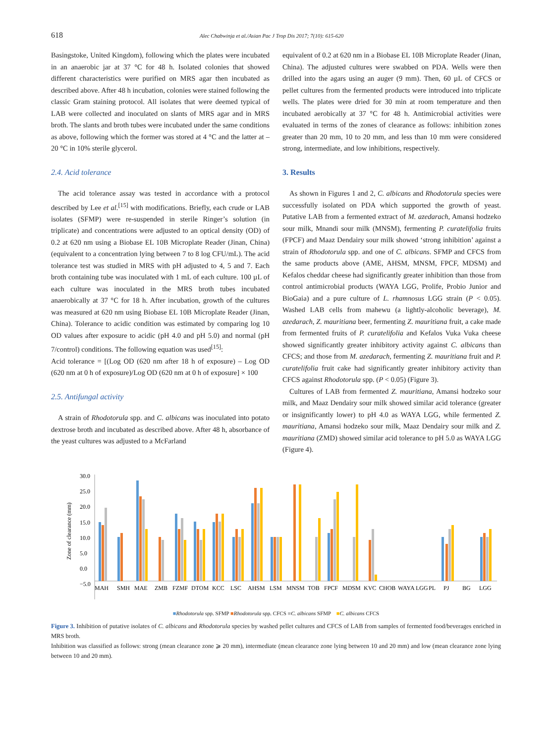618 Alec Chabwinja et al./Asian Pac J Trop Dis 2017; 7(10): 615-620
Basingstoke, United Kingdom), following which the plates were incubated in an anaerobic jar at 37 °C for 48 h. Isolated colonies that showed different characteristics were purified on MRS agar then incubated as described above. After 48 h incubation, colonies were stained following the classic Gram staining protocol. All isolates that were deemed typical of LAB were collected and inoculated on slants of MRS agar and in MRS broth. The slants and broth tubes were incubated under the same conditions as above, following which the former was stored at 4 °C and the latter at –20 °C in 10% sterile glycerol.
2.4. Acid tolerance
The acid tolerance assay was tested in accordance with a protocol described by Lee et al.<sup>[15]</sup> with modifications. Briefly, each crude or LAB isolates (SFMP) were re-suspended in sterile Ringer’s solution (in triplicate) and concentrations were adjusted to an optical density (OD) of 0.2 at 620 nm using a Biobase EL 10B Microplate Reader (Jinan, China) (equivalent to a concentration lying between 7 to 8 log CFU/mL). The acid tolerance test was studied in MRS with pH adjusted to 4, 5 and 7. Each broth containing tube was inoculated with 1 mL of each culture. 100 µL of each culture was inoculated in the MRS broth tubes incubated anaerobically at 37 °C for 18 h. After incubation, growth of the cultures was measured at 620 nm using Biobase EL 10B Microplate Reader (Jinan, China). Tolerance to acidic condition was estimated by comparing log 10 OD values after exposure to acidic (pH 4.0 and pH 5.0) and normal (pH 7/control) conditions. The following equation was used<sup>[15]</sup>:
Acid tolerance = [(Log OD (620 nm after 18 h of exposure) – Log OD (620 nm at 0 h of exposure)/Log OD (620 nm at 0 h of exposure] × 100
2.5. Antifungal activity
A strain of Rhodotorula spp. and C. albicans was inoculated into potato dextrose broth and incubated as described above. After 48 h, absorbance of the yeast cultures was adjusted to a McFarland
equivalent of 0.2 at 620 nm in a Biobase EL 10B Microplate Reader (Jinan, China). The adjusted cultures were swabbed on PDA. Wells were then drilled into the agars using an auger (9 mm). Then, 60 µL of CFCS or pellet cultures from the fermented products were introduced into triplicate wells. The plates were dried for 30 min at room temperature and then incubated aerobically at 37 °C for 48 h. Antimicrobial activities were evaluated in terms of the zones of clearance as follows: inhibition zones greater than 20 mm, 10 to 20 mm, and less than 10 mm were considered strong, intermediate, and low inhibitions, respectively.
3. Results
As shown in Figures 1 and 2, C. albicans and Rhodotorula species were successfully isolated on PDA which supported the growth of yeast. Putative LAB from a fermented extract of M. azedarach, Amansi hodzeko sour milk, Mnandi sour milk (MNSM), fermenting P. curatelifolia fruits (FPCF) and Maaz Dendairy sour milk showed ‘strong inhibition’ against a strain of Rhodotorula spp. and one of C. albicans. SFMP and CFCS from the same products above (AME, AHSM, MNSM, FPCF, MDSM) and Kefalos cheddar cheese had significantly greater inhibition than those from control antimicrobial products (WAYA LGG, Prolife, Probio Junior and BioGaia) and a pure culture of L. rhamnosus LGG strain (P < 0.05). Washed LAB cells from mahewu (a lightly-alcoholic beverage), M. azedarach, Z. mauritiana beer, fermenting Z. mauritiana fruit, a cake made from fermented fruits of P. curatelifolia and Kefalos Vuka Vuka cheese showed significantly greater inhibitory activity against C. albicans than CFCS; and those from M. azedarach, fermenting Z. mauritiana fruit and P. curatelifolia fruit cake had significantly greater inhibitory activity than CFCS against Rhodotorula spp. (P < 0.05) (Figure 3).
Cultures of LAB from fermented Z. mauritiana, Amansi hodzeko sour milk, and Maaz Dendairy sour milk showed similar acid tolerance (greater or insignificantly lower) to pH 4.0 as WAYA LGG, while fermented Z. mauritiana, Amansi hodzeko sour milk, Maaz Dendairy sour milk and Z. mauritiana (ZMD) showed similar acid tolerance to pH 5.0 as WAYA LGG (Figure 4).
Zone of clearance (mm)
30.0
25.0
20.0
15.0
10.0
5.0
0.0
−5.0
MAH
SMH
MAE
ZMB
FZMF
DTOM
KCC
LSC
AHSM
LSM
MNSM
TOB
FPCF
MDSM
KVC
CHOB
WAYA
LGG
PL
PJ
BG
LGG
■Rhodotorula spp. SFMP ■Rhodotorula spp. CFCS ■C. albicans SFMP ■C. albicans CFCS
Figure 3. Inhibition of putative isolates of C. albicans and Rhodotorula species by washed pellet cultures and CFCS of LAB from samples of fermented food/beverages enriched in MRS broth.
Inhibition was classified as follows: strong (mean clearance zone ⩾ 20 mm), intermediate (mean clearance zone lying between 10 and 20 mm) and low (mean clearance zone lying between 10 and 20 mm).